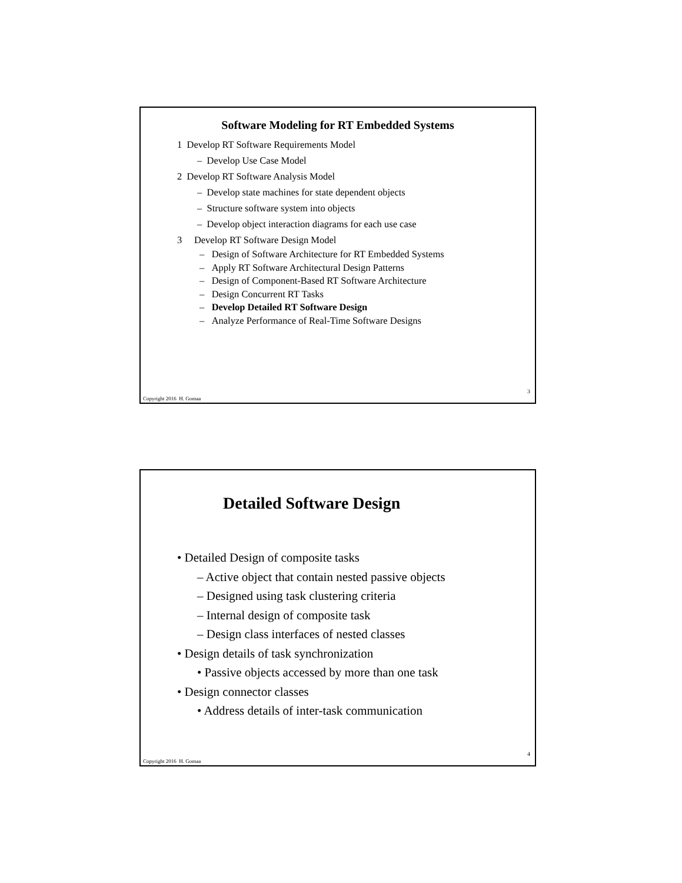Software Modeling for RT Embedded Systems
1 Develop RT Software Requirements Model
– Develop Use Case Model
2 Develop RT Software Analysis Model
– Develop state machines for state dependent objects
– Structure software system into objects
– Develop object interaction diagrams for each use case
3 Develop RT Software Design Model
– Design of Software Architecture for RT Embedded Systems
– Apply RT Software Architectural Design Patterns
– Design of Component-Based RT Software Architecture
– Design Concurrent RT Tasks
– Develop Detailed RT Software Design
– Analyze Performance of Real-Time Software Designs
3
Copyright 2016 H. Gomaa
Detailed Software Design
• Detailed Design of composite tasks
– Active object that contain nested passive objects
– Designed using task clustering criteria
– Internal design of composite task
– Design class interfaces of nested classes
• Design details of task synchronization
• Passive objects accessed by more than one task
• Design connector classes
• Address details of inter-task communication
4
Copyright 2016 H. Gomaa